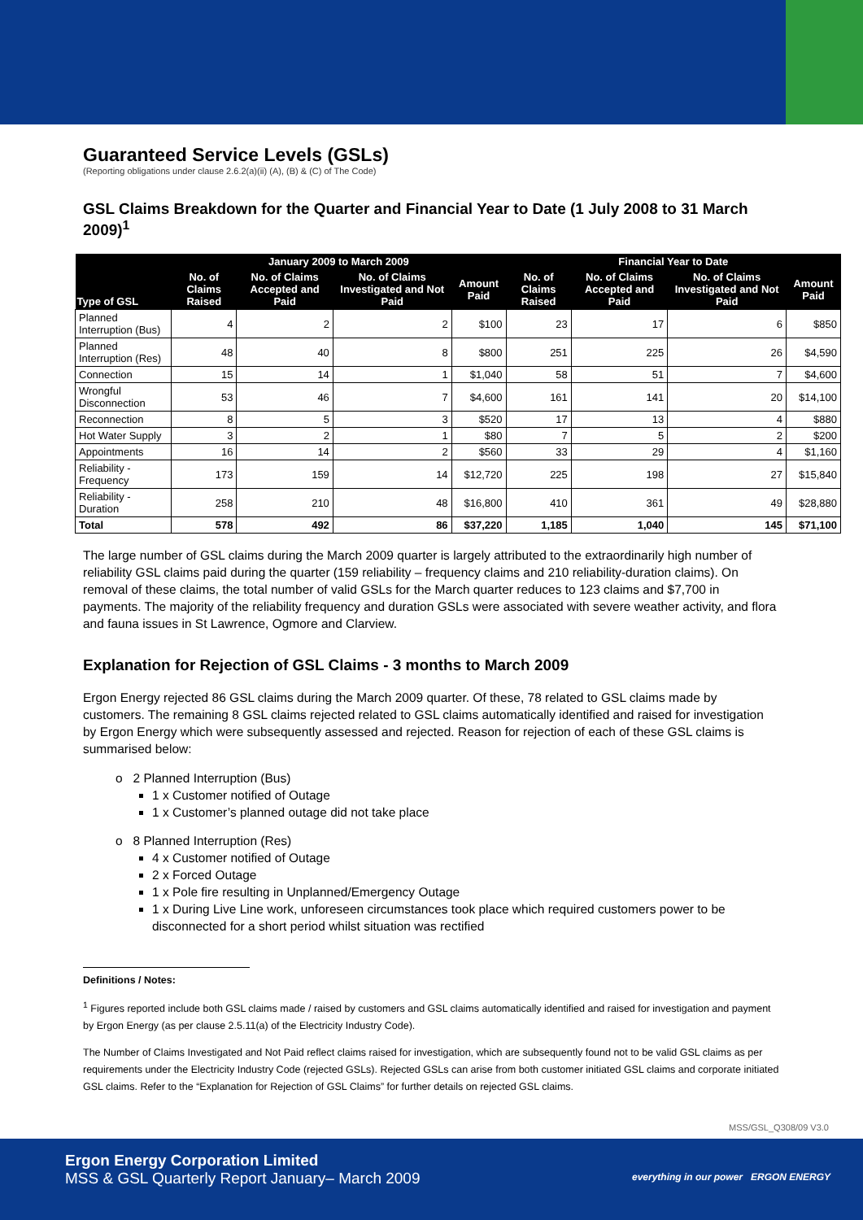Guaranteed Service Levels (GSLs)
(Reporting obligations under clause 2.6.2(a)(ii) (A), (B) & (C) of The Code)
GSL Claims Breakdown for the Quarter and Financial Year to Date (1 July 2008 to 31 March 2009)<sup>1</sup>
| Type of GSL | January 2009 to March 2009 | | | | Financial Year to Date | | | |
| --- | --- | --- | --- | --- | --- | --- | --- | --- |
| | No. of Claims Raised | No. of Claims Accepted and Paid | No. of Claims Investigated and Not Paid | Amount Paid | No. of Claims Raised | No. of Claims Accepted and Paid | No. of Claims Investigated and Not Paid | Amount Paid |
| Planned Interruption (Bus) | 4 | 2 | 2 | $100 | 23 | 17 | 6 | $850 |
| Planned Interruption (Res) | 48 | 40 | 8 | $800 | 251 | 225 | 26 | $4,590 |
| Connection | 15 | 14 | 1 | $1,040 | 58 | 51 | 7 | $4,600 |
| Wrongful Disconnection | 53 | 46 | 7 | $4,600 | 161 | 141 | 20 | $14,100 |
| Reconnection | 8 | 5 | 3 | $520 | 17 | 13 | 4 | $880 |
| Hot Water Supply | 3 | 2 | 1 | $80 | 7 | 5 | 2 | $200 |
| Appointments | 16 | 14 | 2 | $560 | 33 | 29 | 4 | $1,160 |
| Reliability - Frequency | 173 | 159 | 14 | $12,720 | 225 | 198 | 27 | $15,840 |
| Reliability - Duration | 258 | 210 | 48 | $16,800 | 410 | 361 | 49 | $28,880 |
| Total | 578 | 492 | 86 | $37,220 | 1,185 | 1,040 | 145 | $71,100 |
The large number of GSL claims during the March 2009 quarter is largely attributed to the extraordinarily high number of reliability GSL claims paid during the quarter (159 reliability – frequency claims and 210 reliability-duration claims). On removal of these claims, the total number of valid GSLs for the March quarter reduces to 123 claims and $7,700 in payments. The majority of the reliability frequency and duration GSLs were associated with severe weather activity, and flora and fauna issues in St Lawrence, Ogmore and Clarview.
Explanation for Rejection of GSL Claims - 3 months to March 2009
Ergon Energy rejected 86 GSL claims during the March 2009 quarter. Of these, 78 related to GSL claims made by customers. The remaining 8 GSL claims rejected related to GSL claims automatically identified and raised for investigation by Ergon Energy which were subsequently assessed and rejected. Reason for rejection of each of these GSL claims is summarised below:
o 2 Planned Interruption (Bus)
1 x Customer notified of Outage
1 x Customer’s planned outage did not take place
o 8 Planned Interruption (Res)
4 x Customer notified of Outage
2 x Forced Outage
1 x Pole fire resulting in Unplanned/Emergency Outage
1 x During Live Line work, unforeseen circumstances took place which required customers power to be disconnected for a short period whilst situation was rectified
Definitions / Notes:
<sup>1</sup> Figures reported include both GSL claims made / raised by customers and GSL claims automatically identified and raised for investigation and payment by Ergon Energy (as per clause 2.5.11(a) of the Electricity Industry Code).
The Number of Claims Investigated and Not Paid reflect claims raised for investigation, which are subsequently found not to be valid GSL claims as per requirements under the Electricity Industry Code (rejected GSLs). Rejected GSLs can arise from both customer initiated GSL claims and corporate initiated GSL claims. Refer to the “Explanation for Rejection of GSL Claims” for further details on rejected GSL claims.
MSS/GSL_Q308/09 V3.0
Ergon Energy Corporation Limited
MSS & GSL Quarterly Report January– March 2009
everything in our power ERGON ENERGY